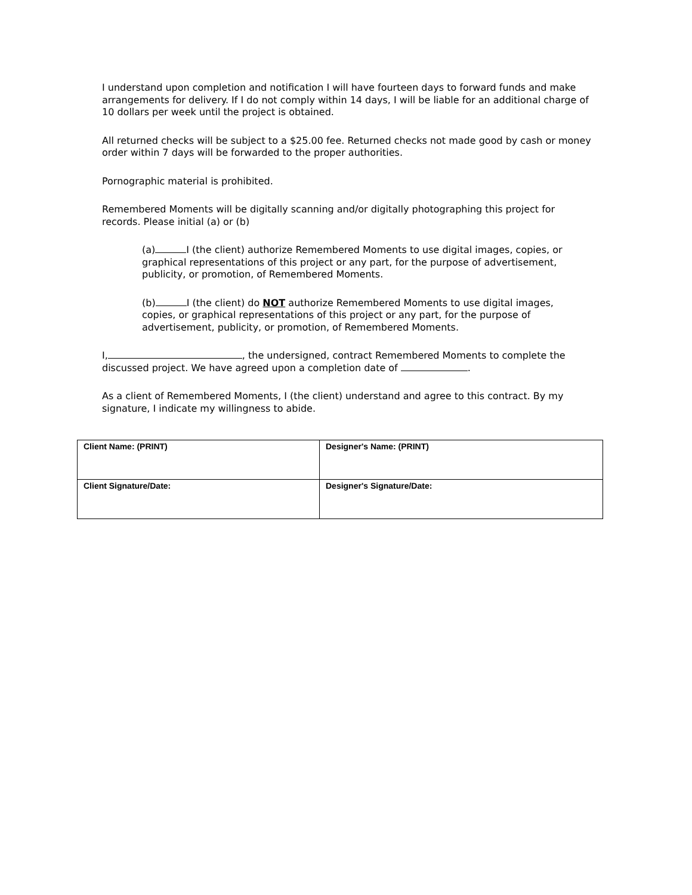I understand upon completion and notification I will have fourteen days to forward funds and make arrangements for delivery. If I do not comply within 14 days, I will be liable for an additional charge of 10 dollars per week until the project is obtained.
All returned checks will be subject to a $25.00 fee. Returned checks not made good by cash or money order within 7 days will be forwarded to the proper authorities.
Pornographic material is prohibited.
Remembered Moments will be digitally scanning and/or digitally photographing this project for records. Please initial (a) or (b)
(a) I (the client) authorize Remembered Moments to use digital images, copies, or graphical representations of this project or any part, for the purpose of advertisement, publicity, or promotion, of Remembered Moments.
(b) I (the client) do NOT authorize Remembered Moments to use digital images, copies, or graphical representations of this project or any part, for the purpose of advertisement, publicity, or promotion, of Remembered Moments.
I, , the undersigned, contract Remembered Moments to complete the discussed project. We have agreed upon a completion date of .
As a client of Remembered Moments, I (the client) understand and agree to this contract. By my signature, I indicate my willingness to abide.
| Client Name: (PRINT) | Designer's Name: (PRINT) |
| Client Signature/Date: | Designer's Signature/Date: |